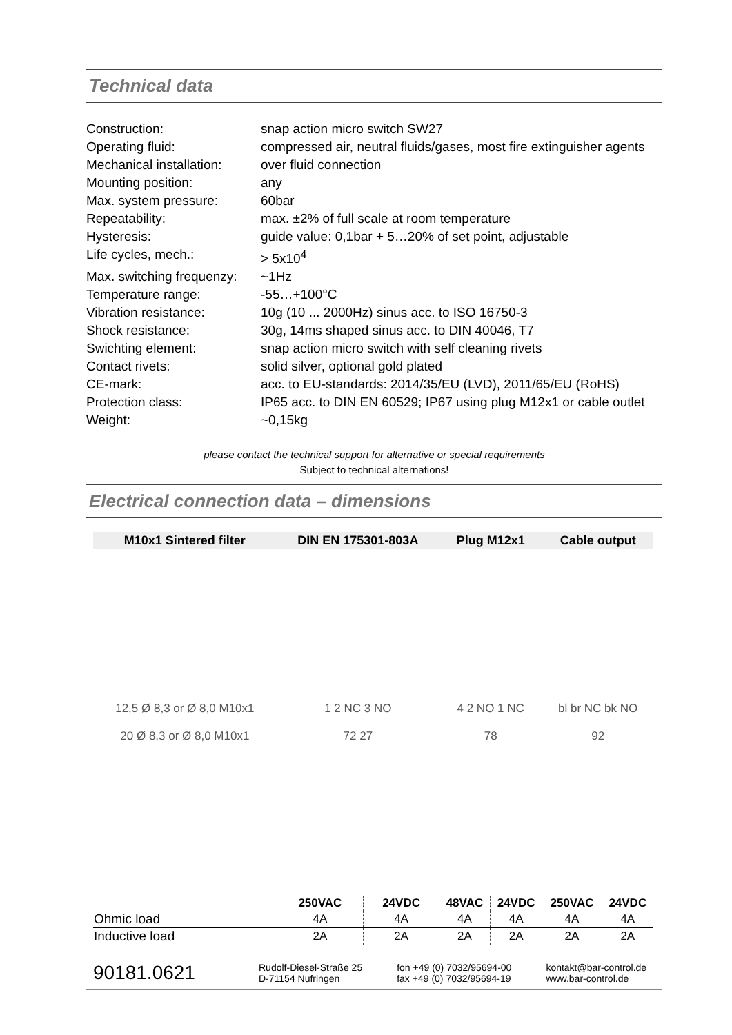Technical data
| Construction: | snap action micro switch SW27 |
| Operating fluid: | compressed air, neutral fluids/gases, most fire extinguisher agents |
| Mechanical installation: | over fluid connection |
| Mounting position: | any |
| Max. system pressure: | 60bar |
| Repeatability: | max. ±2% of full scale at room temperature |
| Hysteresis: | guide value: 0,1bar + 5…20% of set point, adjustable |
| Life cycles, mech.: | > 5x10<sup>4</sup> |
| Max. switching frequenzy: | ~1Hz |
| Temperature range: | -55…+100°C |
| Vibration resistance: | 10g (10 ... 2000Hz) sinus acc. to ISO 16750-3 |
| Shock resistance: | 30g, 14ms shaped sinus acc. to DIN 40046, T7 |
| Swichting element: | snap action micro switch with self cleaning rivets |
| Contact rivets: | solid silver, optional gold plated |
| CE-mark: | acc. to EU-standards: 2014/35/EU (LVD), 2011/65/EU (RoHS) |
| Protection class: | IP65 acc. to DIN EN 60529; IP67 using plug M12x1 or cable outlet |
| Weight: | ~0,15kg |
please contact the technical support for alternative or special requirements
Subject to technical alternations!
Electrical connection data – dimensions
| M10x1 Sintered filter | DIN EN 175301-803A | | Plug M12x1 | | Cable output | |
| --- | --- | --- | --- | --- | --- | --- |
| 12,5 Ø 8,3 or Ø 8,0 M10x1 20 Ø 8,3 or Ø 8,0 M10x1 | 1 2 NC 3 NO 72 27 | | 4 2 NO 1 NC 78 | | bl br NC bk NO 92 | |
| | 250VAC | 24VDC | 48VAC | 24VDC | 250VAC | 24VDC |
| Ohmic load | 4A | 4A | 4A | 4A | 4A | 4A |
| Inductive load | 2A | 2A | 2A | 2A | 2A | 2A |
90181.0621
Rudolf-Diesel-Straße 25
D-71154 Nufringen
fon +49 (0) 7032/95694-00
fax +49 (0) 7032/95694-19
kontakt@bar-control.de
www.bar-control.de